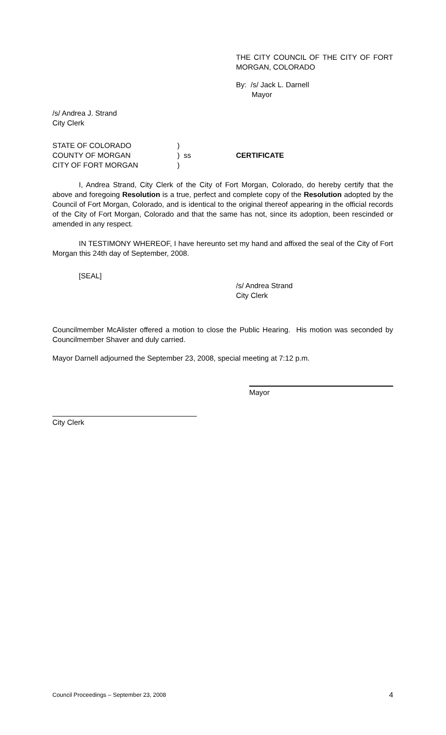THE CITY COUNCIL OF THE CITY OF FORT MORGAN, COLORADO
By: /s/ Jack L. Darnell
Mayor
/s/ Andrea J. Strand
City Clerk
| STATE OF COLORADO | ) | |
| COUNTY OF MORGAN | ) ss | CERTIFICATE |
| CITY OF FORT MORGAN | ) | |
I, Andrea Strand, City Clerk of the City of Fort Morgan, Colorado, do hereby certify that the above and foregoing Resolution is a true, perfect and complete copy of the Resolution adopted by the Council of Fort Morgan, Colorado, and is identical to the original thereof appearing in the official records of the City of Fort Morgan, Colorado and that the same has not, since its adoption, been rescinded or amended in any respect.
IN TESTIMONY WHEREOF, I have hereunto set my hand and affixed the seal of the City of Fort Morgan this 24th day of September, 2008.
[SEAL]
/s/ Andrea Strand
City Clerk
Councilmember McAlister offered a motion to close the Public Hearing. His motion was seconded by Councilmember Shaver and duly carried.
Mayor Darnell adjourned the September 23, 2008, special meeting at 7:12 p.m.
Mayor
City Clerk
Council Proceedings – September 23, 2008 4